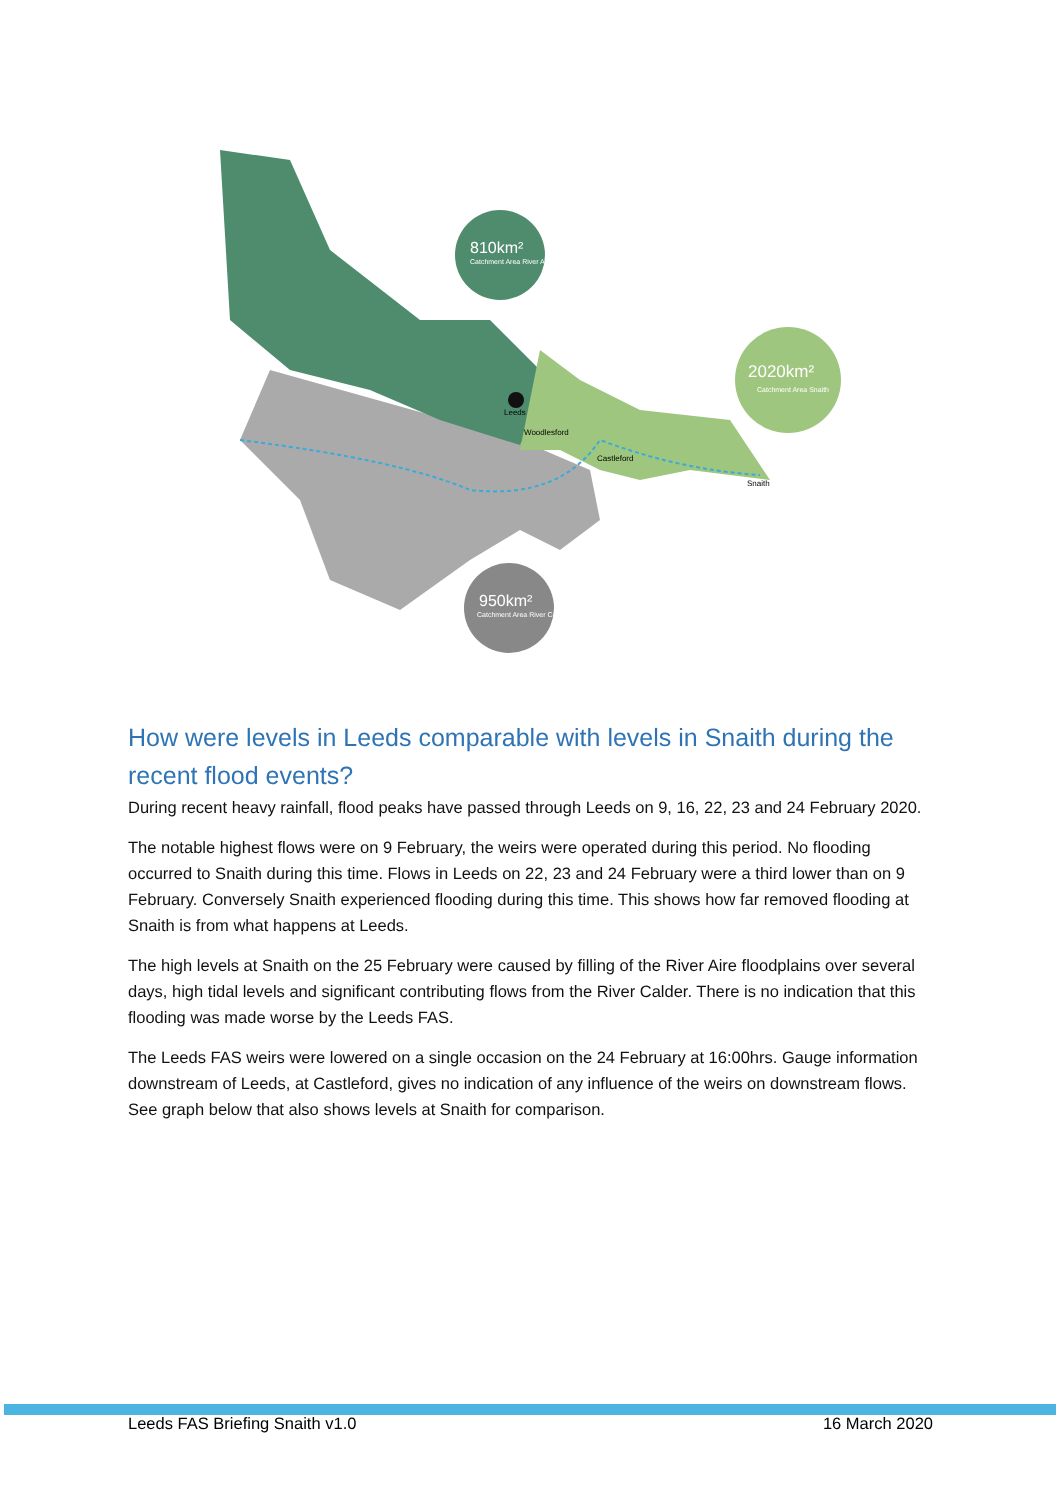810km²
Catchment Area River Aire
2020km²
Catchment Area Snaith
950km²
Catchment Area River Calder
Leeds
Woodlesford
Castleford
Snaith
How were levels in Leeds comparable with levels in Snaith during the recent flood events?
During recent heavy rainfall, flood peaks have passed through Leeds on 9, 16, 22, 23 and 24 February 2020.
The notable highest flows were on 9 February, the weirs were operated during this period. No flooding occurred to Snaith during this time. Flows in Leeds on 22, 23 and 24 February were a third lower than on 9 February. Conversely Snaith experienced flooding during this time. This shows how far removed flooding at Snaith is from what happens at Leeds.
The high levels at Snaith on the 25 February were caused by filling of the River Aire floodplains over several days, high tidal levels and significant contributing flows from the River Calder. There is no indication that this flooding was made worse by the Leeds FAS.
The Leeds FAS weirs were lowered on a single occasion on the 24 February at 16:00hrs. Gauge information downstream of Leeds, at Castleford, gives no indication of any influence of the weirs on downstream flows. See graph below that also shows levels at Snaith for comparison.
Leeds FAS Briefing Snaith v1.0 16 March 2020